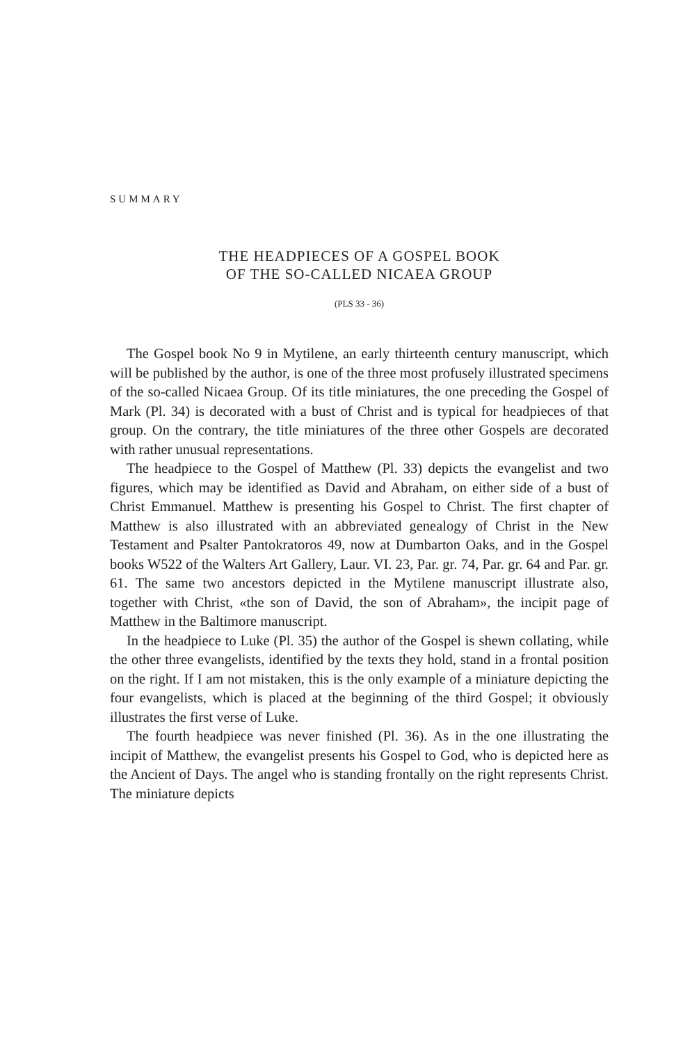SUMMARY
THE HEADPIECES OF A GOSPEL BOOK
OF THE SO-CALLED NICAEA GROUP
(PLS 33 - 36)
The Gospel book No 9 in Mytilene, an early thirteenth century manuscript, which will be published by the author, is one of the three most profusely illustrated specimens of the so-called Nicaea Group. Of its title miniatures, the one preceding the Gospel of Mark (Pl. 34) is decorated with a bust of Christ and is typical for headpieces of that group. On the contrary, the title miniatures of the three other Gospels are decorated with rather unusual representations.
The headpiece to the Gospel of Matthew (Pl. 33) depicts the evangelist and two figures, which may be identified as David and Abraham, on either side of a bust of Christ Emmanuel. Matthew is presenting his Gospel to Christ. The first chapter of Matthew is also illustrated with an abbreviated genealogy of Christ in the New Testament and Psalter Pantokratoros 49, now at Dumbarton Oaks, and in the Gospel books W522 of the Walters Art Gallery, Laur. VI. 23, Par. gr. 74, Par. gr. 64 and Par. gr. 61. The same two ancestors depicted in the Mytilene manuscript illustrate also, together with Christ, «the son of David, the son of Abraham», the incipit page of Matthew in the Baltimore manuscript.
In the headpiece to Luke (Pl. 35) the author of the Gospel is shewn collating, while the other three evangelists, identified by the texts they hold, stand in a frontal position on the right. If I am not mistaken, this is the only example of a miniature depicting the four evangelists, which is placed at the beginning of the third Gospel; it obviously illustrates the first verse of Luke.
The fourth headpiece was never finished (Pl. 36). As in the one illustrating the incipit of Matthew, the evangelist presents his Gospel to God, who is depicted here as the Ancient of Days. The angel who is standing frontally on the right represents Christ. The miniature depicts